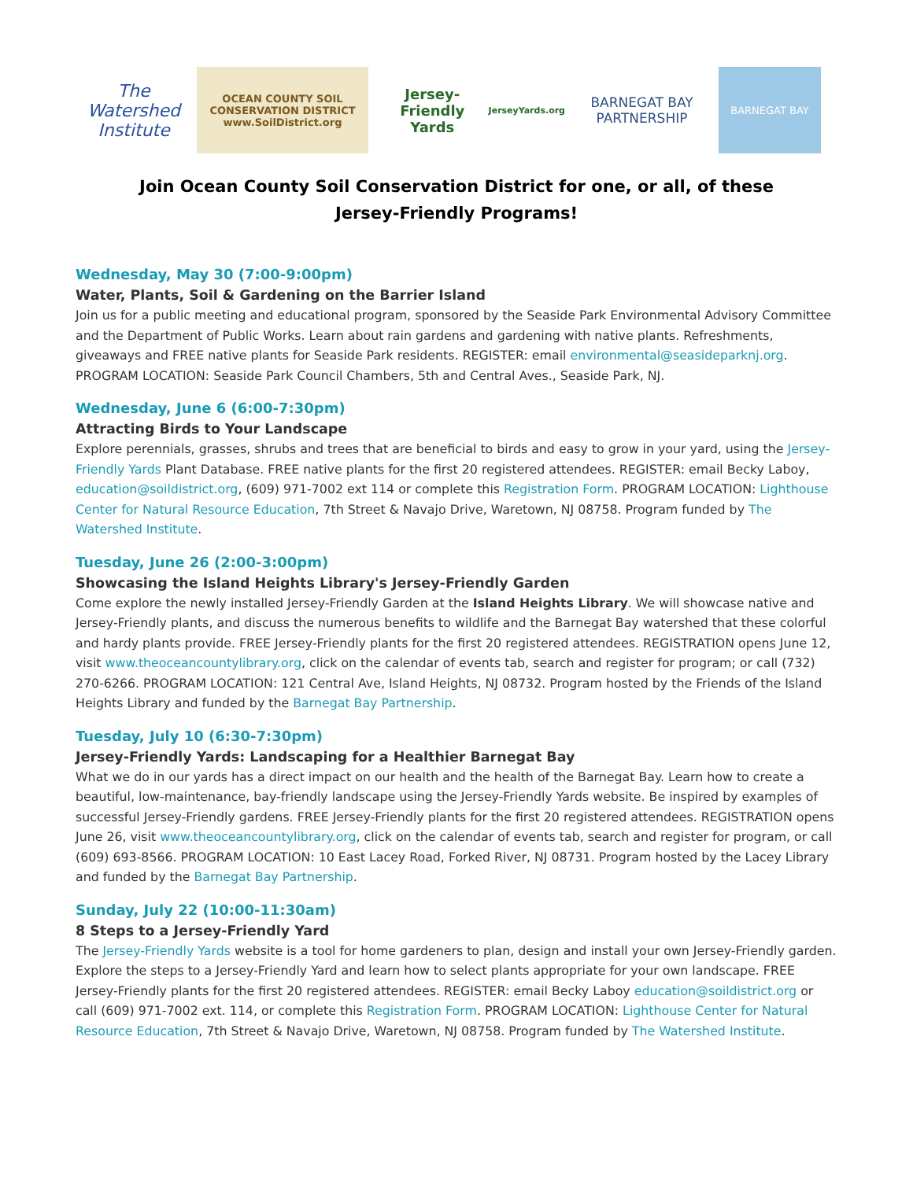The Watershed Institute
OCEAN COUNTY SOIL CONSERVATION DISTRICT
www.SoilDistrict.org
Jersey-Friendly Yards
JerseyYards.org
BARNEGAT BAY PARTNERSHIP
BARNEGAT BAY
Join Ocean County Soil Conservation District for one, or all, of these
Jersey-Friendly Programs!
Wednesday, May 30 (7:00-9:00pm)
Water, Plants, Soil & Gardening on the Barrier Island
Join us for a public meeting and educational program, sponsored by the Seaside Park Environmental Advisory Committee and the Department of Public Works. Learn about rain gardens and gardening with native plants. Refreshments, giveaways and FREE native plants for Seaside Park residents. REGISTER: email environmental@seasideparknj.org. PROGRAM LOCATION: Seaside Park Council Chambers, 5th and Central Aves., Seaside Park, NJ.
Wednesday, June 6 (6:00-7:30pm)
Attracting Birds to Your Landscape
Explore perennials, grasses, shrubs and trees that are beneficial to birds and easy to grow in your yard, using the Jersey-Friendly Yards Plant Database. FREE native plants for the first 20 registered attendees. REGISTER: email Becky Laboy, education@soildistrict.org, (609) 971-7002 ext 114 or complete this Registration Form. PROGRAM LOCATION: Lighthouse Center for Natural Resource Education, 7th Street & Navajo Drive, Waretown, NJ 08758. Program funded by The Watershed Institute.
Tuesday, June 26 (2:00-3:00pm)
Showcasing the Island Heights Library's Jersey-Friendly Garden
Come explore the newly installed Jersey-Friendly Garden at the Island Heights Library. We will showcase native and Jersey-Friendly plants, and discuss the numerous benefits to wildlife and the Barnegat Bay watershed that these colorful and hardy plants provide. FREE Jersey-Friendly plants for the first 20 registered attendees. REGISTRATION opens June 12, visit www.theoceancountylibrary.org, click on the calendar of events tab, search and register for program; or call (732) 270-6266. PROGRAM LOCATION: 121 Central Ave, Island Heights, NJ 08732. Program hosted by the Friends of the Island Heights Library and funded by the Barnegat Bay Partnership.
Tuesday, July 10 (6:30-7:30pm)
Jersey-Friendly Yards: Landscaping for a Healthier Barnegat Bay
What we do in our yards has a direct impact on our health and the health of the Barnegat Bay. Learn how to create a beautiful, low-maintenance, bay-friendly landscape using the Jersey-Friendly Yards website. Be inspired by examples of successful Jersey-Friendly gardens. FREE Jersey-Friendly plants for the first 20 registered attendees. REGISTRATION opens June 26, visit www.theoceancountylibrary.org, click on the calendar of events tab, search and register for program, or call (609) 693-8566. PROGRAM LOCATION: 10 East Lacey Road, Forked River, NJ 08731. Program hosted by the Lacey Library and funded by the Barnegat Bay Partnership.
Sunday, July 22 (10:00-11:30am)
8 Steps to a Jersey-Friendly Yard
The Jersey-Friendly Yards website is a tool for home gardeners to plan, design and install your own Jersey-Friendly garden. Explore the steps to a Jersey-Friendly Yard and learn how to select plants appropriate for your own landscape. FREE Jersey-Friendly plants for the first 20 registered attendees. REGISTER: email Becky Laboy education@soildistrict.org or call (609) 971-7002 ext. 114, or complete this Registration Form. PROGRAM LOCATION: Lighthouse Center for Natural Resource Education, 7th Street & Navajo Drive, Waretown, NJ 08758. Program funded by The Watershed Institute.